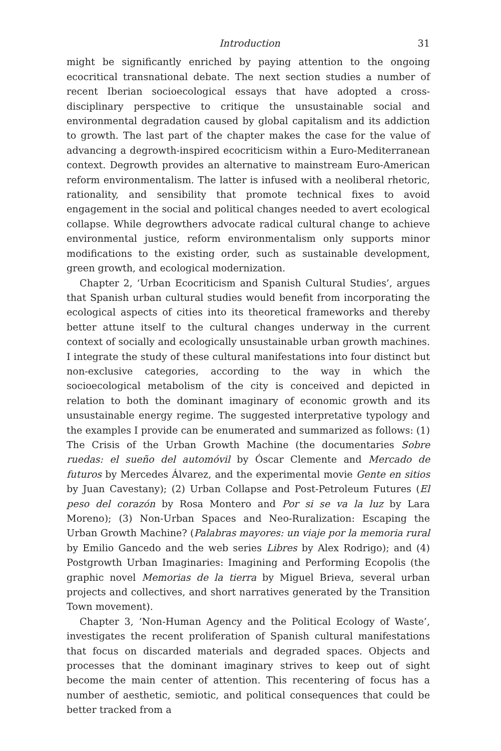Introduction 31
might be significantly enriched by paying attention to the ongoing ecocritical transnational debate. The next section studies a number of recent Iberian socioecological essays that have adopted a cross-disciplinary perspective to critique the unsustainable social and environmental degradation caused by global capitalism and its addiction to growth. The last part of the chapter makes the case for the value of advancing a degrowth-inspired ecocriticism within a Euro-Mediterranean context. Degrowth provides an alternative to mainstream Euro-American reform environmentalism. The latter is infused with a neoliberal rhetoric, rationality, and sensibility that promote technical fixes to avoid engagement in the social and political changes needed to avert ecological collapse. While degrowthers advocate radical cultural change to achieve environmental justice, reform environmentalism only supports minor modifications to the existing order, such as sustainable development, green growth, and ecological modernization.
Chapter 2, ‘Urban Ecocriticism and Spanish Cultural Studies’, argues that Spanish urban cultural studies would benefit from incorporating the ecological aspects of cities into its theoretical frameworks and thereby better attune itself to the cultural changes underway in the current context of socially and ecologically unsustainable urban growth machines. I integrate the study of these cultural manifestations into four distinct but non-exclusive categories, according to the way in which the socioecological metabolism of the city is conceived and depicted in relation to both the dominant imaginary of economic growth and its unsustainable energy regime. The suggested interpretative typology and the examples I provide can be enumerated and summarized as follows: (1) The Crisis of the Urban Growth Machine (the documentaries Sobre ruedas: el sueño del automóvil by Óscar Clemente and Mercado de futuros by Mercedes Álvarez, and the experimental movie Gente en sitios by Juan Cavestany); (2) Urban Collapse and Post-Petroleum Futures (El peso del corazón by Rosa Montero and Por si se va la luz by Lara Moreno); (3) Non-Urban Spaces and Neo-Ruralization: Escaping the Urban Growth Machine? (Palabras mayores: un viaje por la memoria rural by Emilio Gancedo and the web series Libres by Alex Rodrigo); and (4) Postgrowth Urban Imaginaries: Imagining and Performing Ecopolis (the graphic novel Memorias de la tierra by Miguel Brieva, several urban projects and collectives, and short narratives generated by the Transition Town movement).
Chapter 3, ‘Non-Human Agency and the Political Ecology of Waste’, investigates the recent proliferation of Spanish cultural manifestations that focus on discarded materials and degraded spaces. Objects and processes that the dominant imaginary strives to keep out of sight become the main center of attention. This recentering of focus has a number of aesthetic, semiotic, and political consequences that could be better tracked from a